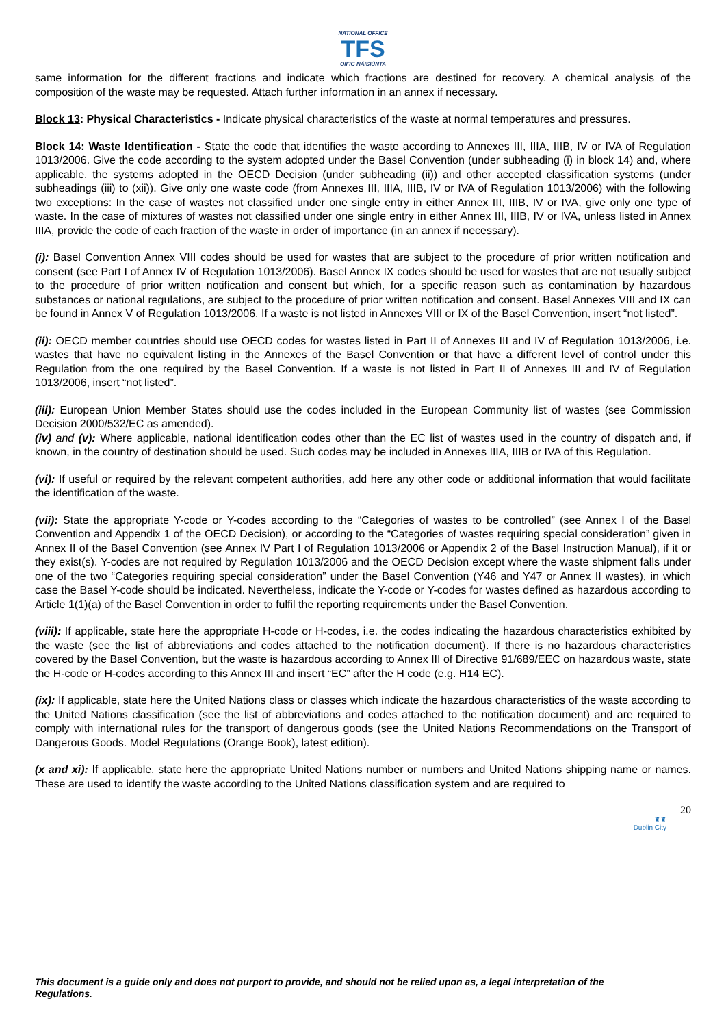NATIONAL OFFICE
TFS
OIFIG NÁISIÚNTA
same information for the different fractions and indicate which fractions are destined for recovery. A chemical analysis of the composition of the waste may be requested. Attach further information in an annex if necessary.
Block 13: Physical Characteristics - Indicate physical characteristics of the waste at normal temperatures and pressures.
Block 14: Waste Identification - State the code that identifies the waste according to Annexes III, IIIA, IIIB, IV or IVA of Regulation 1013/2006. Give the code according to the system adopted under the Basel Convention (under subheading (i) in block 14) and, where applicable, the systems adopted in the OECD Decision (under subheading (ii)) and other accepted classification systems (under subheadings (iii) to (xii)). Give only one waste code (from Annexes III, IIIA, IIIB, IV or IVA of Regulation 1013/2006) with the following two exceptions: In the case of wastes not classified under one single entry in either Annex III, IIIB, IV or IVA, give only one type of waste. In the case of mixtures of wastes not classified under one single entry in either Annex III, IIIB, IV or IVA, unless listed in Annex IIIA, provide the code of each fraction of the waste in order of importance (in an annex if necessary).
(i): Basel Convention Annex VIII codes should be used for wastes that are subject to the procedure of prior written notification and consent (see Part I of Annex IV of Regulation 1013/2006). Basel Annex IX codes should be used for wastes that are not usually subject to the procedure of prior written notification and consent but which, for a specific reason such as contamination by hazardous substances or national regulations, are subject to the procedure of prior written notification and consent. Basel Annexes VIII and IX can be found in Annex V of Regulation 1013/2006. If a waste is not listed in Annexes VIII or IX of the Basel Convention, insert “not listed”.
(ii): OECD member countries should use OECD codes for wastes listed in Part II of Annexes III and IV of Regulation 1013/2006, i.e. wastes that have no equivalent listing in the Annexes of the Basel Convention or that have a different level of control under this Regulation from the one required by the Basel Convention. If a waste is not listed in Part II of Annexes III and IV of Regulation 1013/2006, insert “not listed”.
(iii): European Union Member States should use the codes included in the European Community list of wastes (see Commission Decision 2000/532/EC as amended).
(iv) and (v): Where applicable, national identification codes other than the EC list of wastes used in the country of dispatch and, if known, in the country of destination should be used. Such codes may be included in Annexes IIIA, IIIB or IVA of this Regulation.
(vi): If useful or required by the relevant competent authorities, add here any other code or additional information that would facilitate the identification of the waste.
(vii): State the appropriate Y-code or Y-codes according to the “Categories of wastes to be controlled” (see Annex I of the Basel Convention and Appendix 1 of the OECD Decision), or according to the “Categories of wastes requiring special consideration” given in Annex II of the Basel Convention (see Annex IV Part I of Regulation 1013/2006 or Appendix 2 of the Basel Instruction Manual), if it or they exist(s). Y-codes are not required by Regulation 1013/2006 and the OECD Decision except where the waste shipment falls under one of the two “Categories requiring special consideration” under the Basel Convention (Y46 and Y47 or Annex II wastes), in which case the Basel Y-code should be indicated. Nevertheless, indicate the Y-code or Y-codes for wastes defined as hazardous according to Article 1(1)(a) of the Basel Convention in order to fulfil the reporting requirements under the Basel Convention.
(viii): If applicable, state here the appropriate H-code or H-codes, i.e. the codes indicating the hazardous characteristics exhibited by the waste (see the list of abbreviations and codes attached to the notification document). If there is no hazardous characteristics covered by the Basel Convention, but the waste is hazardous according to Annex III of Directive 91/689/EEC on hazardous waste, state the H-code or H-codes according to this Annex III and insert “EC” after the H code (e.g. H14 EC).
(ix): If applicable, state here the United Nations class or classes which indicate the hazardous characteristics of the waste according to the United Nations classification (see the list of abbreviations and codes attached to the notification document) and are required to comply with international rules for the transport of dangerous goods (see the United Nations Recommendations on the Transport of Dangerous Goods. Model Regulations (Orange Book), latest edition).
(x and xi): If applicable, state here the appropriate United Nations number or numbers and United Nations shipping name or names. These are used to identify the waste according to the United Nations classification system and are required to
20
♜♜
Dublin City
This document is a guide only and does not purport to provide, and should not be relied upon as, a legal interpretation of the Regulations.